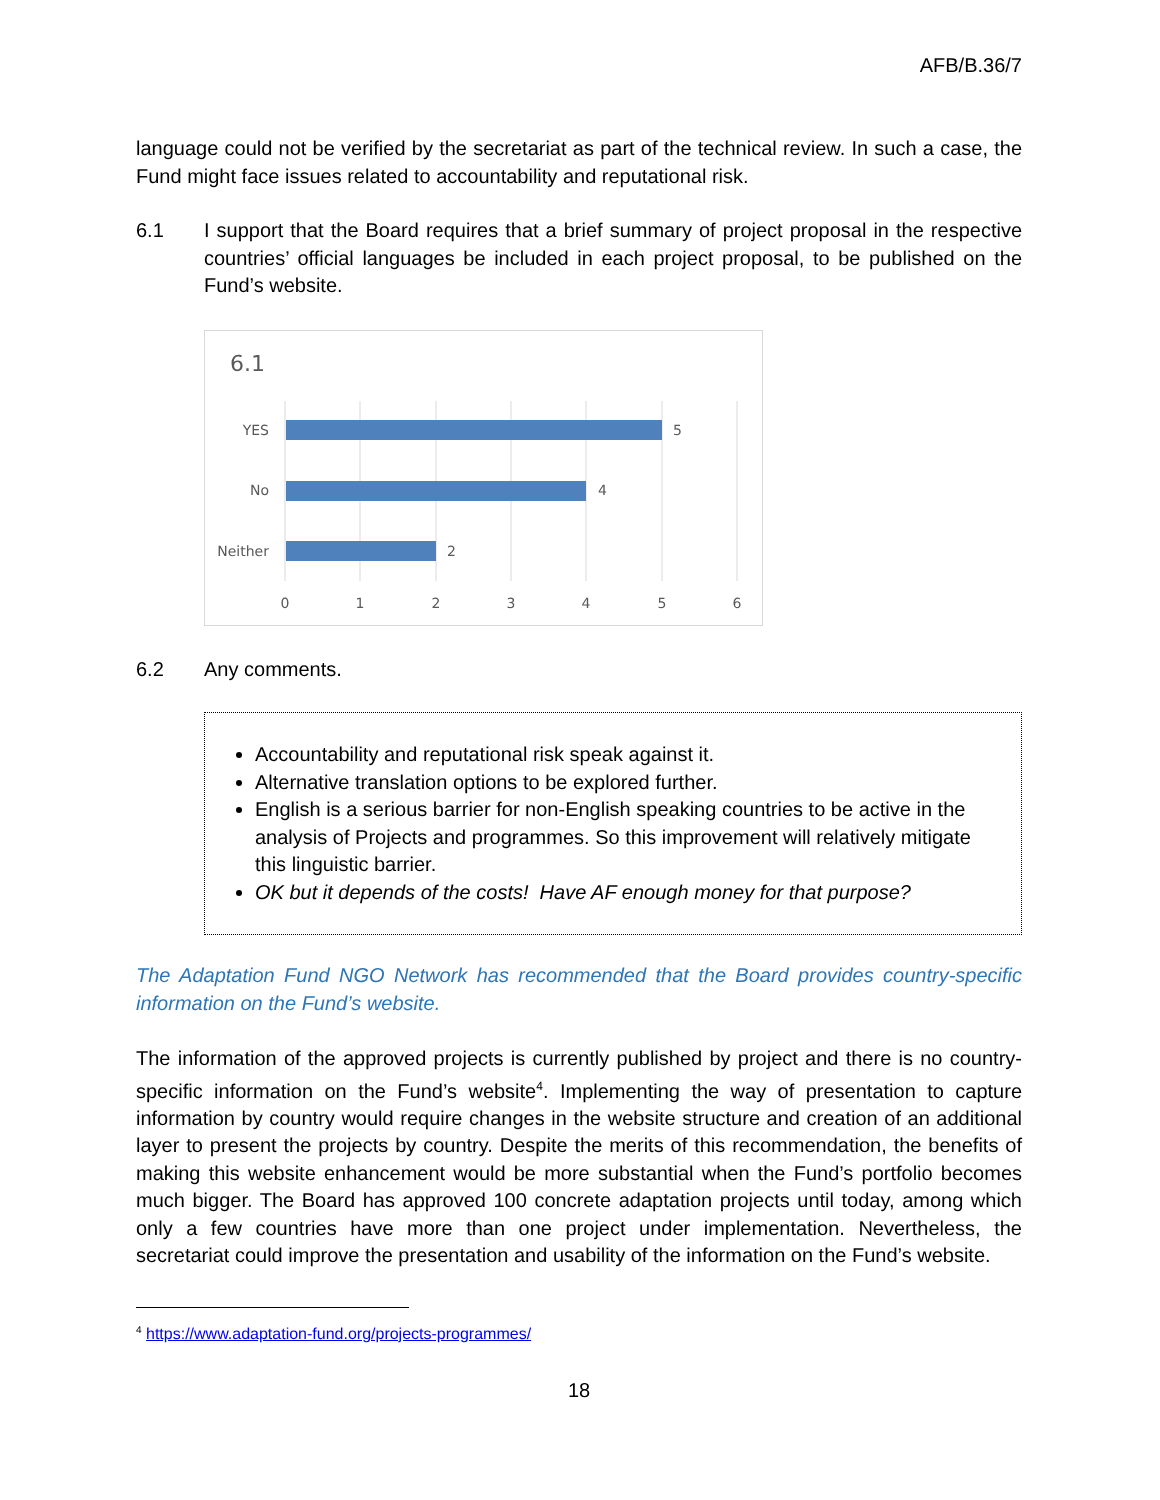AFB/B.36/7
language could not be verified by the secretariat as part of the technical review. In such a case, the Fund might face issues related to accountability and reputational risk.
6.1 I support that the Board requires that a brief summary of project proposal in the respective countries’ official languages be included in each project proposal, to be published on the Fund’s website.
6.1
YES
No
Neither
5
4
2
0
1
2
3
4
5
6
6.2 Any comments.
Accountability and reputational risk speak against it.
Alternative translation options to be explored further.
English is a serious barrier for non-English speaking countries to be active in the analysis of Projects and programmes. So this improvement will relatively mitigate this linguistic barrier.
OK but it depends of the costs! Have AF enough money for that purpose?
The Adaptation Fund NGO Network has recommended that the Board provides country-specific information on the Fund’s website.
The information of the approved projects is currently published by project and there is no country-specific information on the Fund’s website<sup>4</sup>. Implementing the way of presentation to capture information by country would require changes in the website structure and creation of an additional layer to present the projects by country. Despite the merits of this recommendation, the benefits of making this website enhancement would be more substantial when the Fund’s portfolio becomes much bigger. The Board has approved 100 concrete adaptation projects until today, among which only a few countries have more than one project under implementation. Nevertheless, the secretariat could improve the presentation and usability of the information on the Fund’s website.
<sup>4</sup> https://www.adaptation-fund.org/projects-programmes/
18